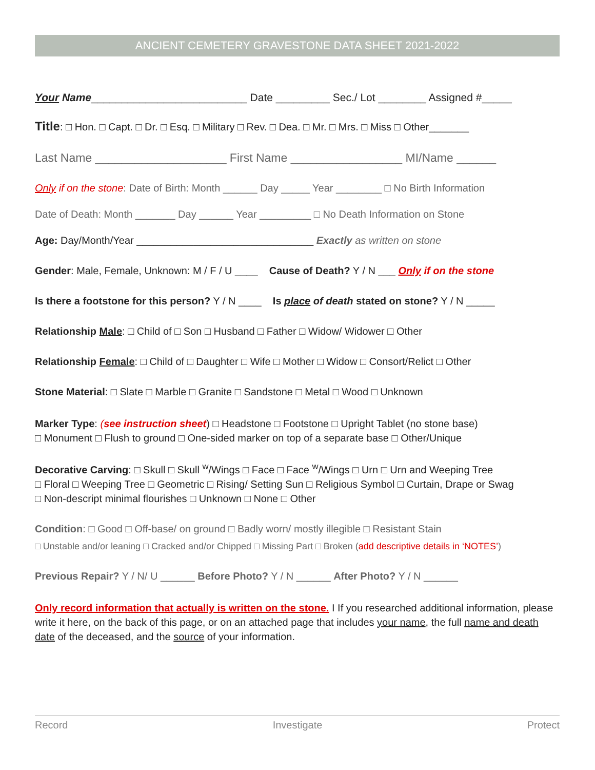ANCIENT CEMETERY GRAVESTONE DATA SHEET 2021-2022
Your Name__________________________ Date _________ Sec./ Lot ________ Assigned #_____
Title: □ Hon. □ Capt. □ Dr. □ Esq. □ Military □ Rev. □ Dea. □ Mr. □ Mrs. □ Miss □ Other_______
Last Name ____________________ First Name _________________ MI/Name ______
Only if on the stone: Date of Birth: Month ______ Day _____ Year ________ □ No Birth Information
Date of Death: Month _______ Day ______ Year _________ □ No Death Information on Stone
Age: Day/Month/Year _______________________________ Exactly as written on stone
Gender: Male, Female, Unknown: M / F / U ____ Cause of Death? Y / N ___ Only if on the stone
Is there a footstone for this person? Y / N ____ Is place of death stated on stone? Y / N _____
Relationship Male: □ Child of □ Son □ Husband □ Father □ Widow/ Widower □ Other
Relationship Female: □ Child of □ Daughter □ Wife □ Mother □ Widow □ Consort/Relict □ Other
Stone Material: □ Slate □ Marble □ Granite □ Sandstone □ Metal □ Wood □ Unknown
Marker Type: (see instruction sheet) □ Headstone □ Footstone □ Upright Tablet (no stone base)
□ Monument □ Flush to ground □ One-sided marker on top of a separate base □ Other/Unique
Decorative Carving: □ Skull □ Skull <sup>w</sup>/Wings □ Face □ Face <sup>w</sup>/Wings □ Urn □ Urn and Weeping Tree
□ Floral □ Weeping Tree □ Geometric □ Rising/ Setting Sun □ Religious Symbol □ Curtain, Drape or Swag
□ Non-descript minimal flourishes □ Unknown □ None □ Other
Condition: □ Good □ Off-base/ on ground □ Badly worn/ mostly illegible □ Resistant Stain
□ Unstable and/or leaning □ Cracked and/or Chipped □ Missing Part □ Broken (add descriptive details in ‘NOTES’)
Previous Repair? Y / N/ U ______ Before Photo? Y / N ______ After Photo? Y / N ______
Only record information that actually is written on the stone. I If you researched additional information, please write it here, on the back of this page, or on an attached page that includes your name, the full name and death date of the deceased, and the source of your information.
Record Investigate Protect